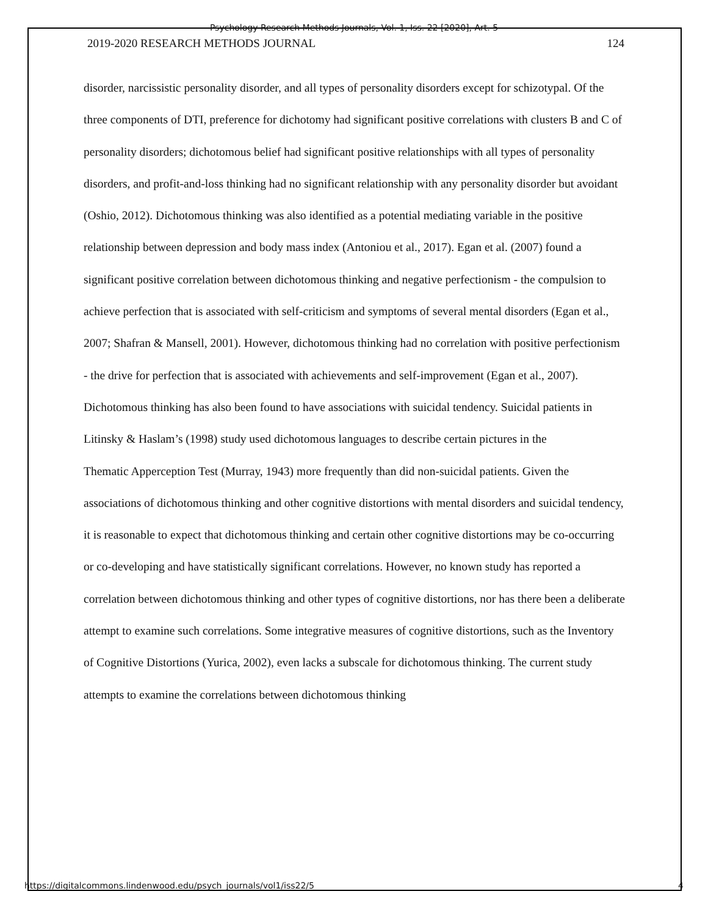Psychology Research Methods Journals, Vol. 1, Iss. 22 [2020], Art. 5
2019-2020 RESEARCH METHODS JOURNAL 124
disorder, narcissistic personality disorder, and all types of personality disorders except for schizotypal. Of the three components of DTI, preference for dichotomy had significant positive correlations with clusters B and C of personality disorders; dichotomous belief had significant positive relationships with all types of personality disorders, and profit-and-loss thinking had no significant relationship with any personality disorder but avoidant (Oshio, 2012). Dichotomous thinking was also identified as a potential mediating variable in the positive relationship between depression and body mass index (Antoniou et al., 2017). Egan et al. (2007) found a significant positive correlation between dichotomous thinking and negative perfectionism - the compulsion to achieve perfection that is associated with self-criticism and symptoms of several mental disorders (Egan et al., 2007; Shafran & Mansell, 2001). However, dichotomous thinking had no correlation with positive perfectionism - the drive for perfection that is associated with achievements and self-improvement (Egan et al., 2007). Dichotomous thinking has also been found to have associations with suicidal tendency. Suicidal patients in Litinsky & Haslam’s (1998) study used dichotomous languages to describe certain pictures in the
Thematic Apperception Test (Murray, 1943) more frequently than did non-suicidal patients. Given the associations of dichotomous thinking and other cognitive distortions with mental disorders and suicidal tendency, it is reasonable to expect that dichotomous thinking and certain other cognitive distortions may be co-occurring or co-developing and have statistically significant correlations. However, no known study has reported a correlation between dichotomous thinking and other types of cognitive distortions, nor has there been a deliberate attempt to examine such correlations. Some integrative measures of cognitive distortions, such as the Inventory of Cognitive Distortions (Yurica, 2002), even lacks a subscale for dichotomous thinking. The current study attempts to examine the correlations between dichotomous thinking
https://digitalcommons.lindenwood.edu/psych_journals/vol1/iss22/5 4